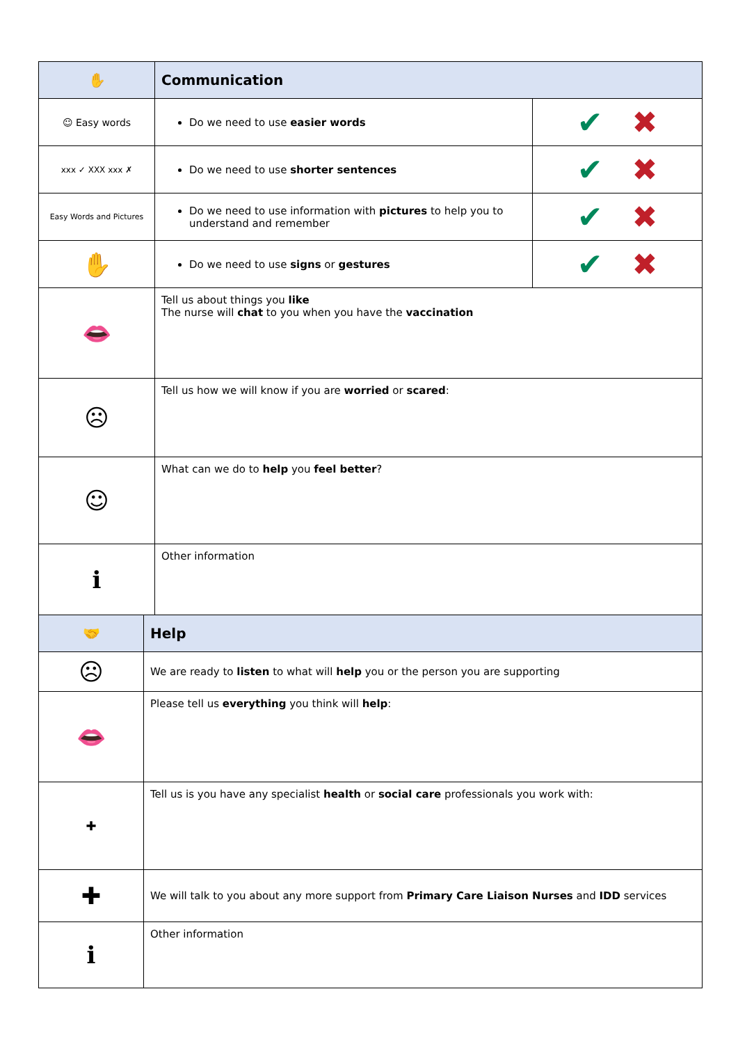| ✋ | Communication | |
| ☺ Easy words | Do we need to use easier words | ✔ ✖ |
| xxx ✓ XXX xxx ✗ | Do we need to use shorter sentences | ✔ ✖ |
| Easy Words and Pictures | Do we need to use information with pictures to help you to understand and remember | ✔ ✖ |
| ✋ | Do we need to use signs or gestures | ✔ ✖ |
| 👄 | Tell us about things you like The nurse will chat to you when you have the vaccination | |
| ☹ | Tell us how we will know if you are worried or scared : | |
| ☺ | What can we do to help you feel better ? | |
| ℹ | Other information | |
| 🤝 | Help |
| ☹ | We are ready to listen to what will help you or the person you are supporting |
| 👄 | Please tell us everything you think will help : |
| ✚ | Tell us is you have any specialist health or social care professionals you work with: |
| ✚ | We will talk to you about any more support from Primary Care Liaison Nurses and IDD services |
| ℹ | Other information |